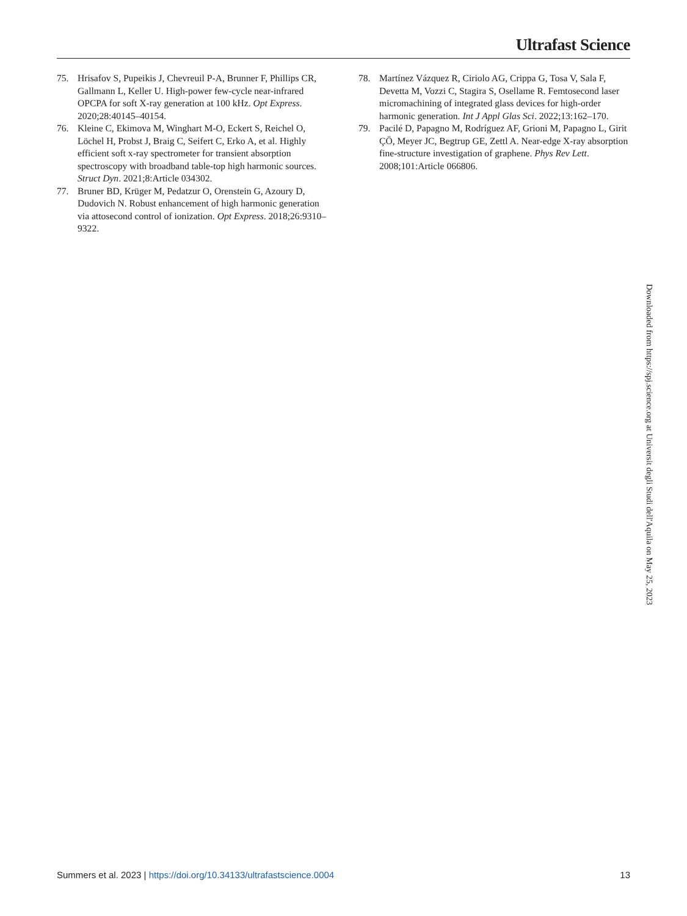Ultrafast Science
75. Hrisafov S, Pupeikis J, Chevreuil P-A, Brunner F, Phillips CR, Gallmann L, Keller U. High-power few-cycle near-infrared OPCPA for soft X-ray generation at 100 kHz. Opt Express. 2020;28:40145–40154.
76. Kleine C, Ekimova M, Winghart M-O, Eckert S, Reichel O, Löchel H, Probst J, Braig C, Seifert C, Erko A, et al. Highly efficient soft x-ray spectrometer for transient absorption spectroscopy with broadband table-top high harmonic sources. Struct Dyn. 2021;8:Article 034302.
77. Bruner BD, Krüger M, Pedatzur O, Orenstein G, Azoury D, Dudovich N. Robust enhancement of high harmonic generation via attosecond control of ionization. Opt Express. 2018;26:9310–9322.
78. Martínez Vázquez R, Ciriolo AG, Crippa G, Tosa V, Sala F, Devetta M, Vozzi C, Stagira S, Osellame R. Femtosecond laser micromachining of integrated glass devices for high-order harmonic generation. Int J Appl Glas Sci. 2022;13:162–170.
79. Pacilé D, Papagno M, Rodríguez AF, Grioni M, Papagno L, Girit ÇÖ, Meyer JC, Begtrup GE, Zettl A. Near-edge X-ray absorption fine-structure investigation of graphene. Phys Rev Lett. 2008;101:Article 066806.
Downloaded from https://spj.science.org at Universit degli Studi dell'Aquila on May 25, 2023
Summers et al. 2023 | https://doi.org/10.34133/ultrafastscience.0004 13